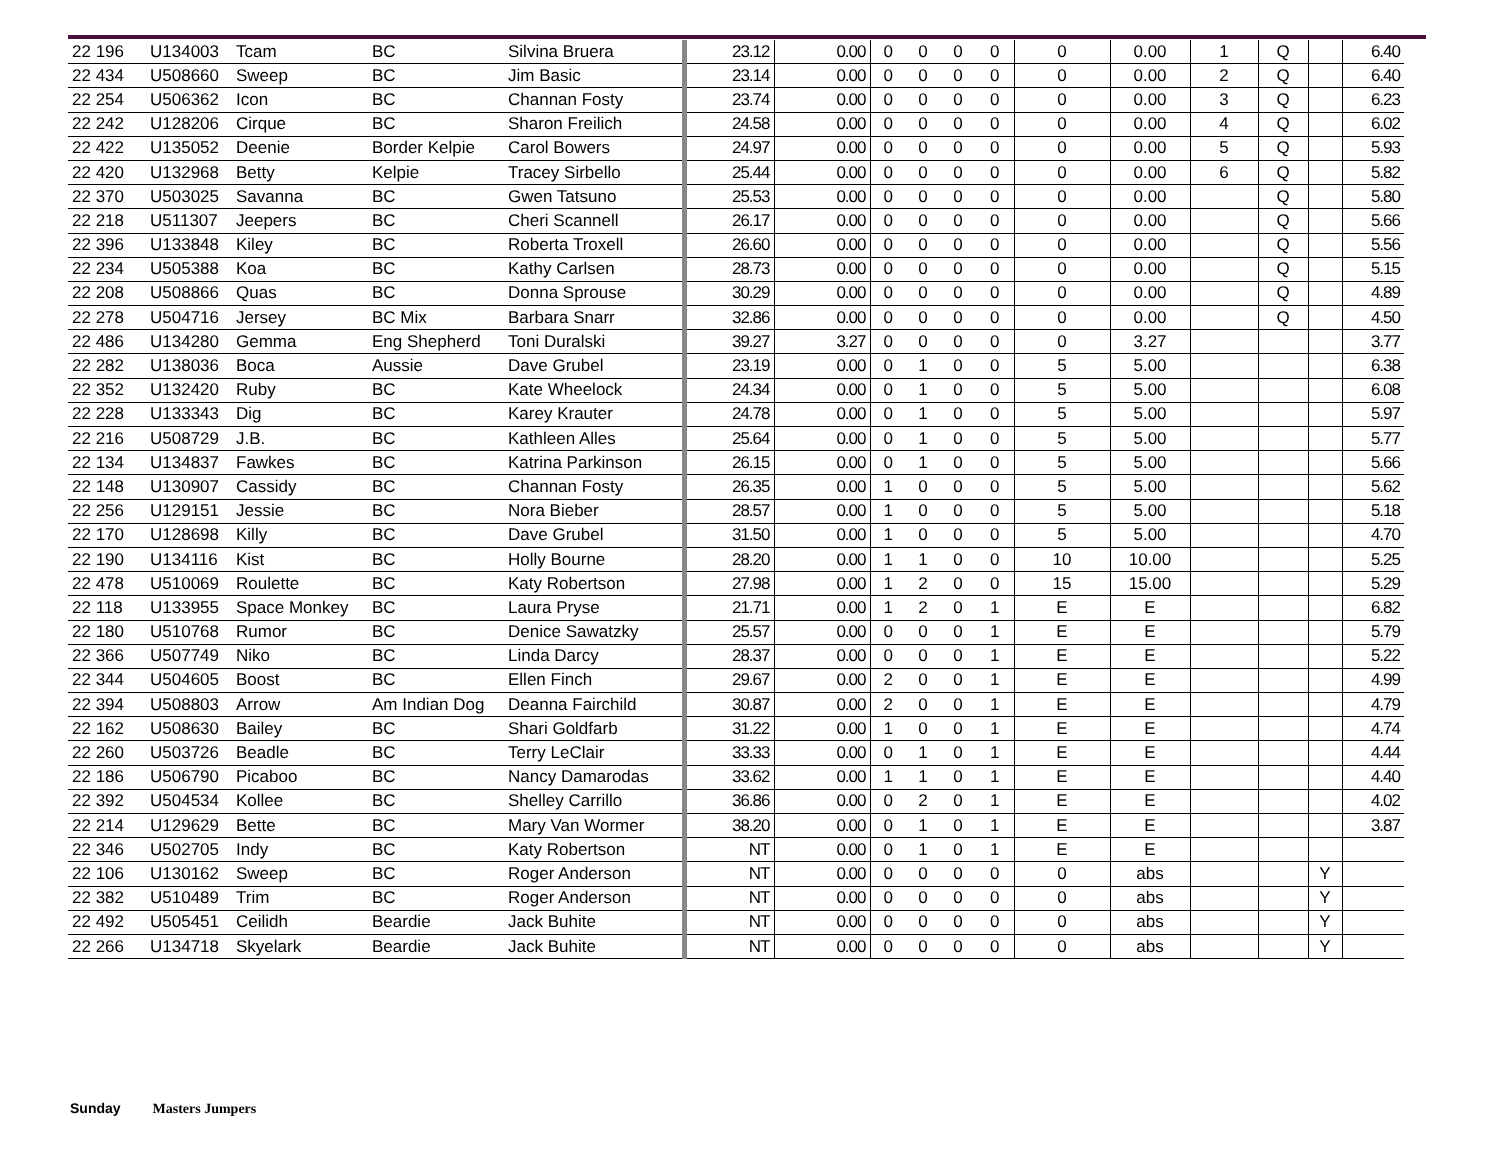| 22 196 | U134003 | Tcam | BC | Silvina Bruera | 23.12 | 0.00 | 0 | 0 | 0 | 0 | 0 | 0.00 | 1 | Q | | 6.40 |
| 22 434 | U508660 | Sweep | BC | Jim Basic | 23.14 | 0.00 | 0 | 0 | 0 | 0 | 0 | 0.00 | 2 | Q | | 6.40 |
| 22 254 | U506362 | Icon | BC | Channan Fosty | 23.74 | 0.00 | 0 | 0 | 0 | 0 | 0 | 0.00 | 3 | Q | | 6.23 |
| 22 242 | U128206 | Cirque | BC | Sharon Freilich | 24.58 | 0.00 | 0 | 0 | 0 | 0 | 0 | 0.00 | 4 | Q | | 6.02 |
| 22 422 | U135052 | Deenie | Border Kelpie | Carol Bowers | 24.97 | 0.00 | 0 | 0 | 0 | 0 | 0 | 0.00 | 5 | Q | | 5.93 |
| 22 420 | U132968 | Betty | Kelpie | Tracey Sirbello | 25.44 | 0.00 | 0 | 0 | 0 | 0 | 0 | 0.00 | 6 | Q | | 5.82 |
| 22 370 | U503025 | Savanna | BC | Gwen Tatsuno | 25.53 | 0.00 | 0 | 0 | 0 | 0 | 0 | 0.00 | | Q | | 5.80 |
| 22 218 | U511307 | Jeepers | BC | Cheri Scannell | 26.17 | 0.00 | 0 | 0 | 0 | 0 | 0 | 0.00 | | Q | | 5.66 |
| 22 396 | U133848 | Kiley | BC | Roberta Troxell | 26.60 | 0.00 | 0 | 0 | 0 | 0 | 0 | 0.00 | | Q | | 5.56 |
| 22 234 | U505388 | Koa | BC | Kathy Carlsen | 28.73 | 0.00 | 0 | 0 | 0 | 0 | 0 | 0.00 | | Q | | 5.15 |
| 22 208 | U508866 | Quas | BC | Donna Sprouse | 30.29 | 0.00 | 0 | 0 | 0 | 0 | 0 | 0.00 | | Q | | 4.89 |
| 22 278 | U504716 | Jersey | BC Mix | Barbara Snarr | 32.86 | 0.00 | 0 | 0 | 0 | 0 | 0 | 0.00 | | Q | | 4.50 |
| 22 486 | U134280 | Gemma | Eng Shepherd | Toni Duralski | 39.27 | 3.27 | 0 | 0 | 0 | 0 | 0 | 3.27 | | | | 3.77 |
| 22 282 | U138036 | Boca | Aussie | Dave Grubel | 23.19 | 0.00 | 0 | 1 | 0 | 0 | 5 | 5.00 | | | | 6.38 |
| 22 352 | U132420 | Ruby | BC | Kate Wheelock | 24.34 | 0.00 | 0 | 1 | 0 | 0 | 5 | 5.00 | | | | 6.08 |
| 22 228 | U133343 | Dig | BC | Karey Krauter | 24.78 | 0.00 | 0 | 1 | 0 | 0 | 5 | 5.00 | | | | 5.97 |
| 22 216 | U508729 | J.B. | BC | Kathleen Alles | 25.64 | 0.00 | 0 | 1 | 0 | 0 | 5 | 5.00 | | | | 5.77 |
| 22 134 | U134837 | Fawkes | BC | Katrina Parkinson | 26.15 | 0.00 | 0 | 1 | 0 | 0 | 5 | 5.00 | | | | 5.66 |
| 22 148 | U130907 | Cassidy | BC | Channan Fosty | 26.35 | 0.00 | 1 | 0 | 0 | 0 | 5 | 5.00 | | | | 5.62 |
| 22 256 | U129151 | Jessie | BC | Nora Bieber | 28.57 | 0.00 | 1 | 0 | 0 | 0 | 5 | 5.00 | | | | 5.18 |
| 22 170 | U128698 | Killy | BC | Dave Grubel | 31.50 | 0.00 | 1 | 0 | 0 | 0 | 5 | 5.00 | | | | 4.70 |
| 22 190 | U134116 | Kist | BC | Holly Bourne | 28.20 | 0.00 | 1 | 1 | 0 | 0 | 10 | 10.00 | | | | 5.25 |
| 22 478 | U510069 | Roulette | BC | Katy Robertson | 27.98 | 0.00 | 1 | 2 | 0 | 0 | 15 | 15.00 | | | | 5.29 |
| 22 118 | U133955 | Space Monkey | BC | Laura Pryse | 21.71 | 0.00 | 1 | 2 | 0 | 1 | E | E | | | | 6.82 |
| 22 180 | U510768 | Rumor | BC | Denice Sawatzky | 25.57 | 0.00 | 0 | 0 | 0 | 1 | E | E | | | | 5.79 |
| 22 366 | U507749 | Niko | BC | Linda Darcy | 28.37 | 0.00 | 0 | 0 | 0 | 1 | E | E | | | | 5.22 |
| 22 344 | U504605 | Boost | BC | Ellen Finch | 29.67 | 0.00 | 2 | 0 | 0 | 1 | E | E | | | | 4.99 |
| 22 394 | U508803 | Arrow | Am Indian Dog | Deanna Fairchild | 30.87 | 0.00 | 2 | 0 | 0 | 1 | E | E | | | | 4.79 |
| 22 162 | U508630 | Bailey | BC | Shari Goldfarb | 31.22 | 0.00 | 1 | 0 | 0 | 1 | E | E | | | | 4.74 |
| 22 260 | U503726 | Beadle | BC | Terry LeClair | 33.33 | 0.00 | 0 | 1 | 0 | 1 | E | E | | | | 4.44 |
| 22 186 | U506790 | Picaboo | BC | Nancy Damarodas | 33.62 | 0.00 | 1 | 1 | 0 | 1 | E | E | | | | 4.40 |
| 22 392 | U504534 | Kollee | BC | Shelley Carrillo | 36.86 | 0.00 | 0 | 2 | 0 | 1 | E | E | | | | 4.02 |
| 22 214 | U129629 | Bette | BC | Mary Van Wormer | 38.20 | 0.00 | 0 | 1 | 0 | 1 | E | E | | | | 3.87 |
| 22 346 | U502705 | Indy | BC | Katy Robertson | NT | 0.00 | 0 | 1 | 0 | 1 | E | E | | | | |
| 22 106 | U130162 | Sweep | BC | Roger Anderson | NT | 0.00 | 0 | 0 | 0 | 0 | 0 | abs | | | Y | |
| 22 382 | U510489 | Trim | BC | Roger Anderson | NT | 0.00 | 0 | 0 | 0 | 0 | 0 | abs | | | Y | |
| 22 492 | U505451 | Ceilidh | Beardie | Jack Buhite | NT | 0.00 | 0 | 0 | 0 | 0 | 0 | abs | | | Y | |
| 22 266 | U134718 | Skyelark | Beardie | Jack Buhite | NT | 0.00 | 0 | 0 | 0 | 0 | 0 | abs | | | Y | |
Sunday Masters Jumpers